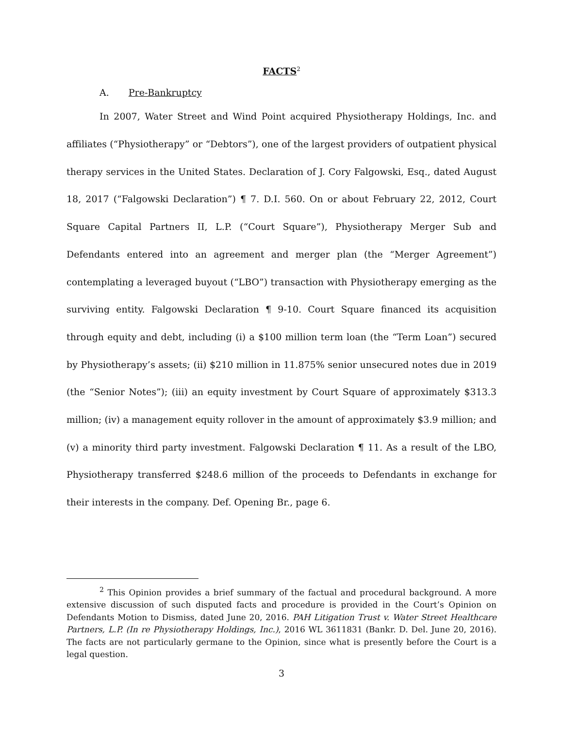FACTS<sup>2</sup>
A. Pre-Bankruptcy
In 2007, Water Street and Wind Point acquired Physiotherapy Holdings, Inc. and affiliates (“Physiotherapy” or “Debtors”), one of the largest providers of outpatient physical therapy services in the United States. Declaration of J. Cory Falgowski, Esq., dated August 18, 2017 (“Falgowski Declaration”) ¶ 7. D.I. 560. On or about February 22, 2012, Court Square Capital Partners II, L.P. (“Court Square”), Physiotherapy Merger Sub and Defendants entered into an agreement and merger plan (the “Merger Agreement”) contemplating a leveraged buyout (“LBO”) transaction with Physiotherapy emerging as the surviving entity. Falgowski Declaration ¶ 9-10. Court Square financed its acquisition through equity and debt, including (i) a $100 million term loan (the “Term Loan”) secured by Physiotherapy’s assets; (ii) $210 million in 11.875% senior unsecured notes due in 2019 (the “Senior Notes”); (iii) an equity investment by Court Square of approximately $313.3 million; (iv) a management equity rollover in the amount of approximately $3.9 million; and (v) a minority third party investment. Falgowski Declaration ¶ 11. As a result of the LBO, Physiotherapy transferred $248.6 million of the proceeds to Defendants in exchange for their interests in the company. Def. Opening Br., page 6.
<sup>2</sup> This Opinion provides a brief summary of the factual and procedural background. A more extensive discussion of such disputed facts and procedure is provided in the Court’s Opinion on Defendants Motion to Dismiss, dated June 20, 2016. PAH Litigation Trust v. Water Street Healthcare Partners, L.P. (In re Physiotherapy Holdings, Inc.), 2016 WL 3611831 (Bankr. D. Del. June 20, 2016). The facts are not particularly germane to the Opinion, since what is presently before the Court is a legal question.
3